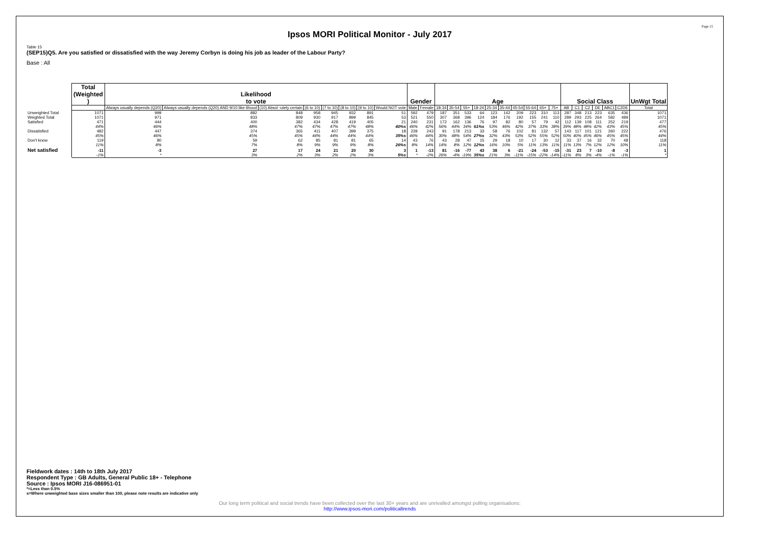Page 15
Ipsos MORI Political Monitor - July 2017
Table 15
(SEP15)Q5. Are you satisfied or dissatisfied with the way Jeremy Corbyn is doing his job as leader of the Labour Party?
Base : All
| | Total (Weighted ) | Likelihood to vote | | | | | | | | Gender | | Age | | | | | | | | | | Social Class | | | | | | UnWgt Total |
| --- | --- | --- | --- | --- | --- | --- | --- | --- | --- | --- | --- | --- | --- | --- | --- | --- | --- | --- | --- | --- | --- | --- | --- | --- | --- | --- | --- | --- |
| | | Always usually depends (Q20) | Always usually depends (Q20) AND 9/10 like-lihood | (10) Absol -utely certain | (6 to 10) | (7 to 10) | (8 to 10) | (9 to 10) | Would NOT vote | Male | Female | 18-34 | 35-54 | 55+ | 18-24 | 25-34 | 35-44 | 45-54 | 55-64 | 65+ | 75+ | AB | C1 | C2 | DE | ABC1 | C2DE | Total |
| Unweighted Total | 1071 | 999 | 882 | 848 | 958 | 945 | 932 | 891 | 51 | 592 | 479 | 187 | 351 | 533 | 64 | 123 | 142 | 209 | 223 | 310 | 113 | 287 | 348 | 213 | 223 | 635 | 436 | 1071 |
| Weighted Total | 1071 | 971 | 833 | 809 | 930 | 917 | 899 | 845 | 53 | 521 | 550 | 307 | 368 | 396 | 124 | 184 | 176 | 192 | 155 | 241 | 110 | 289 | 293 | 225 | 264 | 582 | 489 | 1071 |
| Satisfied | 471 | 444 | 400 | 382 | 434 | 428 | 419 | 405 | 21 | 240 | 231 | 172 | 162 | 136 | 76 | 97 | 82 | 80 | 57 | 79 | 42 | 112 | 139 | 108 | 111 | 252 | 219 | 477 |
| | 44% | 46% | 48% | 47% | 47% | 47% | 47% | 48% | 40%s | 46% | 42% | 56% | 44% | 34% | 61%s | 53% | 46% | 42% | 37% | 33% | 38% | 39% | 48% | 48% | 42% | 43% | 45% | 45% |
| Dissatisfied | 482 | 447 | 374 | 365 | 411 | 407 | 399 | 375 | 18 | 239 | 243 | 91 | 178 | 213 | 33 | 58 | 76 | 102 | 81 | 132 | 57 | 143 | 117 | 101 | 121 | 260 | 222 | 476 |
| | 45% | 46% | 45% | 45% | 44% | 44% | 44% | 44% | 35%s | 46% | 44% | 30% | 48% | 54% | 27%s | 32% | 43% | 53% | 52% | 55% | 52% | 50% | 40% | 45% | 46% | 45% | 45% | 44% |
| Don't know | 119 | 80 | 59 | 62 | 85 | 81 | 81 | 65 | 14 | 43 | 76 | 43 | 28 | 47 | 15 | 29 | 18 | 10 | 17 | 30 | 12 | 33 | 37 | 16 | 32 | 70 | 48 | 118 |
| | 11% | 8% | 7% | 8% | 9% | 9% | 9% | 8% | 26%s | 8% | 14% | 14% | 8% | 12% | 12%s | 16% | 10% | 5% | 11% | 13% | 11% | 11% | 13% | 7% | 12% | 12% | 10% | 11% |
| Net satisfied | -11 | -3 | 27 | 17 | 24 | 21 | 20 | 30 | 3 | 1 | -13 | 81 | -16 | -77 | 43 | 38 | 6 | -21 | -24 | -53 | -15 | -31 | 23 | 7 | -10 | -8 | -3 | 1 |
| | -1% | * | 3% | 2% | 3% | 2% | 2% | 3% | 5%s | * | -2% | 26% | -4% | -19% | 35%s | 21% | 3% | -11% | -15% | -22% | -14% | -11% | 8% | 3% | -4% | -1% | -1% | * |
Fieldwork dates : 14th to 18th July 2017
Respondent Type : GB Adults, General Public 18+ - Telephone
Source : Ipsos MORI J16-086951-01
*=Less than 0.5%
s=Where unweighted base sizes smaller than 100, please note results are indicative only
Our long term political and social trends have been collected over the last 30+ years and are unrivalled amongst polling organisations:
http://www.ipsos-mori.com/politicaltrends